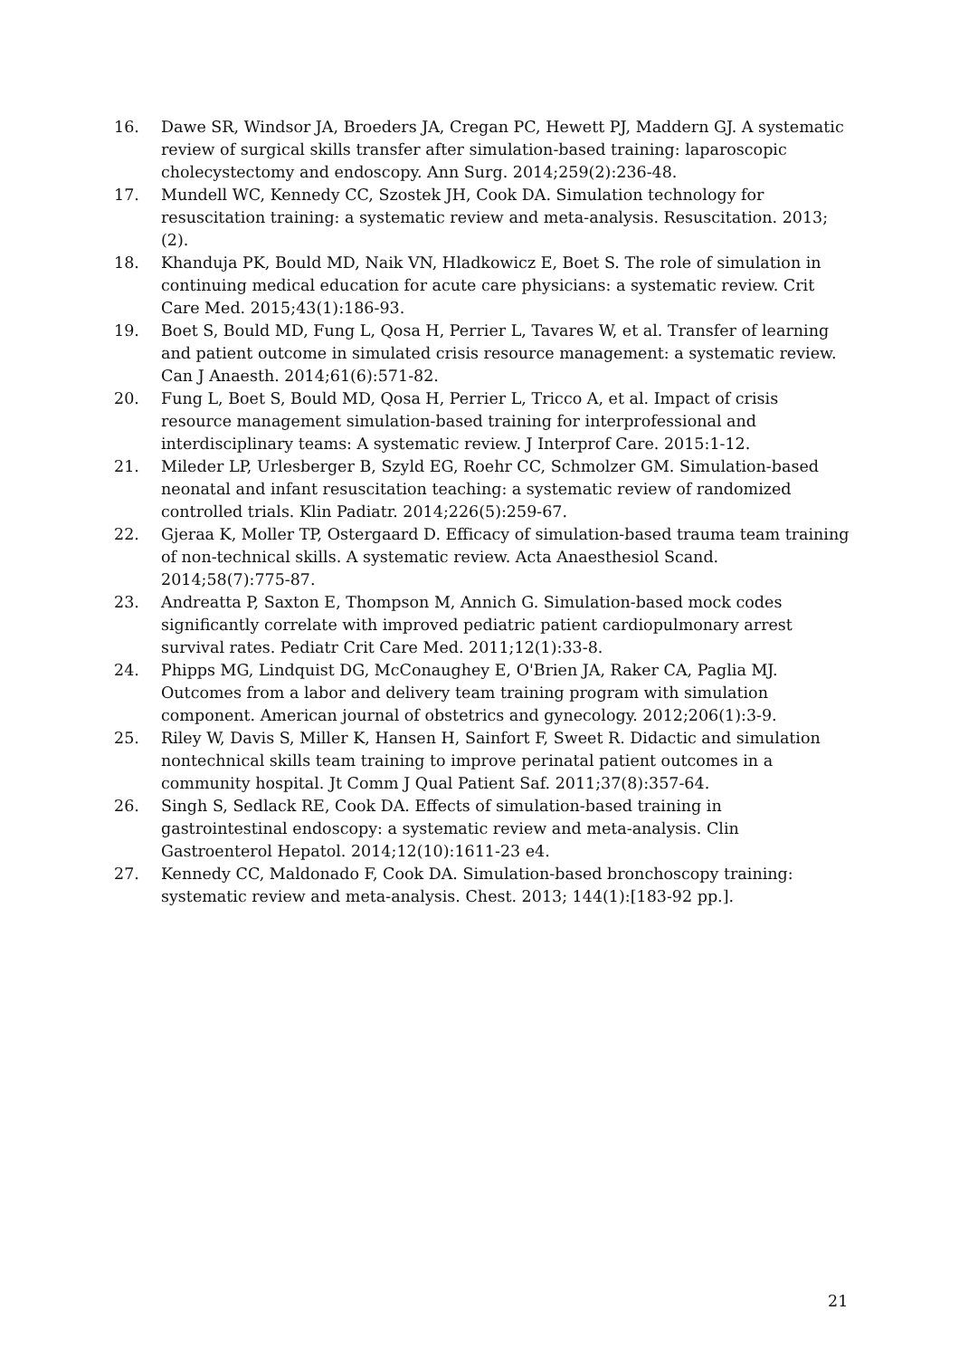16. Dawe SR, Windsor JA, Broeders JA, Cregan PC, Hewett PJ, Maddern GJ. A systematic review of surgical skills transfer after simulation-based training: laparoscopic cholecystectomy and endoscopy. Ann Surg. 2014;259(2):236-48.
17. Mundell WC, Kennedy CC, Szostek JH, Cook DA. Simulation technology for resuscitation training: a systematic review and meta-analysis. Resuscitation. 2013;(2).
18. Khanduja PK, Bould MD, Naik VN, Hladkowicz E, Boet S. The role of simulation in continuing medical education for acute care physicians: a systematic review. Crit Care Med. 2015;43(1):186-93.
19. Boet S, Bould MD, Fung L, Qosa H, Perrier L, Tavares W, et al. Transfer of learning and patient outcome in simulated crisis resource management: a systematic review. Can J Anaesth. 2014;61(6):571-82.
20. Fung L, Boet S, Bould MD, Qosa H, Perrier L, Tricco A, et al. Impact of crisis resource management simulation-based training for interprofessional and interdisciplinary teams: A systematic review. J Interprof Care. 2015:1-12.
21. Mileder LP, Urlesberger B, Szyld EG, Roehr CC, Schmolzer GM. Simulation-based neonatal and infant resuscitation teaching: a systematic review of randomized controlled trials. Klin Padiatr. 2014;226(5):259-67.
22. Gjeraa K, Moller TP, Ostergaard D. Efficacy of simulation-based trauma team training of non-technical skills. A systematic review. Acta Anaesthesiol Scand. 2014;58(7):775-87.
23. Andreatta P, Saxton E, Thompson M, Annich G. Simulation-based mock codes significantly correlate with improved pediatric patient cardiopulmonary arrest survival rates. Pediatr Crit Care Med. 2011;12(1):33-8.
24. Phipps MG, Lindquist DG, McConaughey E, O'Brien JA, Raker CA, Paglia MJ. Outcomes from a labor and delivery team training program with simulation component. American journal of obstetrics and gynecology. 2012;206(1):3-9.
25. Riley W, Davis S, Miller K, Hansen H, Sainfort F, Sweet R. Didactic and simulation nontechnical skills team training to improve perinatal patient outcomes in a community hospital. Jt Comm J Qual Patient Saf. 2011;37(8):357-64.
26. Singh S, Sedlack RE, Cook DA. Effects of simulation-based training in gastrointestinal endoscopy: a systematic review and meta-analysis. Clin Gastroenterol Hepatol. 2014;12(10):1611-23 e4.
27. Kennedy CC, Maldonado F, Cook DA. Simulation-based bronchoscopy training: systematic review and meta-analysis. Chest. 2013; 144(1):[183-92 pp.].
21